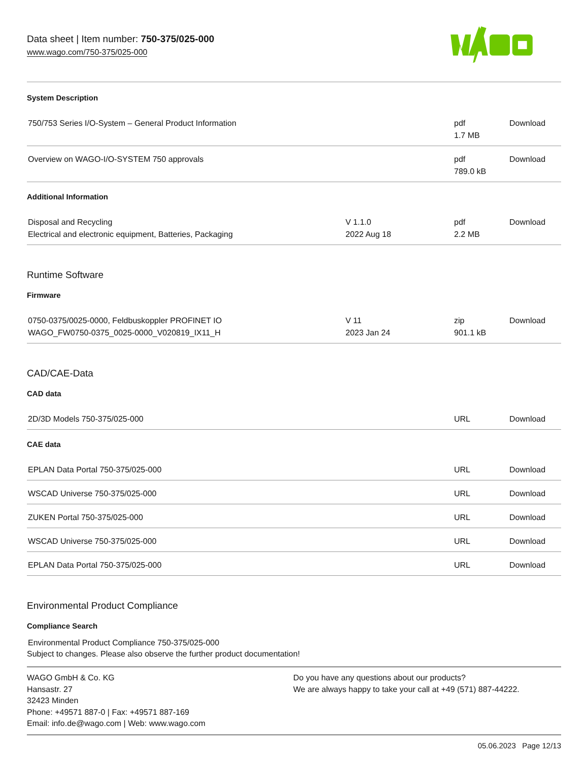Data sheet | Item number: 750-375/025-000
www.wago.com/750-375/025-000
System Description
| 750/753 Series I/O-System – General Product Information | | pdf 1.7 MB | Download |
| Overview on WAGO-I/O-SYSTEM 750 approvals | | pdf 789.0 kB | Download |
Additional Information
| Disposal and Recycling Electrical and electronic equipment, Batteries, Packaging | V 1.1.0 2022 Aug 18 | pdf 2.2 MB | Download |
Runtime Software
Firmware
| 0750-0375/0025-0000, Feldbuskoppler PROFINET IO WAGO_FW0750-0375_0025-0000_V020819_IX11_H | V 11 2023 Jan 24 | zip 901.1 kB | Download |
CAD/CAE-Data
CAD data
| 2D/3D Models 750-375/025-000 | | URL | Download |
CAE data
| EPLAN Data Portal 750-375/025-000 | | URL | Download |
| WSCAD Universe 750-375/025-000 | | URL | Download |
| ZUKEN Portal 750-375/025-000 | | URL | Download |
| WSCAD Universe 750-375/025-000 | | URL | Download |
| EPLAN Data Portal 750-375/025-000 | | URL | Download |
Environmental Product Compliance
Compliance Search
Environmental Product Compliance 750-375/025-000
Subject to changes. Please also observe the further product documentation!
WAGO GmbH & Co. KG
Hansastr. 27
32423 Minden
Phone: +49571 887-0 | Fax: +49571 887-169
Email: info.de@wago.com | Web: www.wago.com
Do you have any questions about our products?
We are always happy to take your call at +49 (571) 887-44222.
05.06.2023 Page 12/13